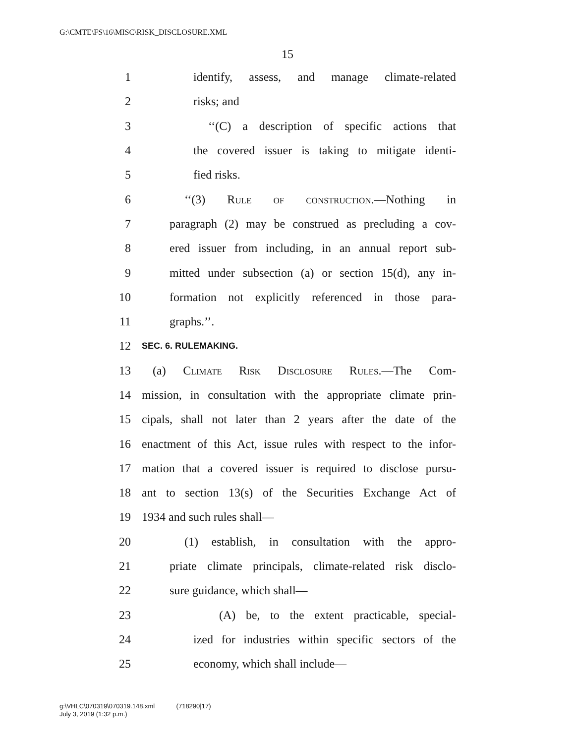G:\CMTE\FS\16\MISC\RISK_DISCLOSURE.XML
15
1 identify, assess, and manage climate-related
2 risks; and
3 ‘‘(C) a description of specific actions that
4 the covered issuer is taking to mitigate identi-
5 fied risks.
6 ‘‘(3) Rule of construction.—Nothing in
7 paragraph (2) may be construed as precluding a cov-
8 ered issuer from including, in an annual report sub-
9 mitted under subsection (a) or section 15(d), any in-
10 formation not explicitly referenced in those para-
11 graphs.’’.
12 SEC. 6. RULEMAKING.
13 (a) Climate Risk Disclosure Rules.—The Com-
14 mission, in consultation with the appropriate climate prin-
15 cipals, shall not later than 2 years after the date of the
16 enactment of this Act, issue rules with respect to the infor-
17 mation that a covered issuer is required to disclose pursu-
18 ant to section 13(s) of the Securities Exchange Act of
19 1934 and such rules shall—
20 (1) establish, in consultation with the appro-
21 priate climate principals, climate-related risk disclo-
22 sure guidance, which shall—
23 (A) be, to the extent practicable, special-
24 ized for industries within specific sectors of the
25 economy, which shall include—
g:\VHLC\070319\070319.148.xml (718290|17)
July 3, 2019 (1:32 p.m.)